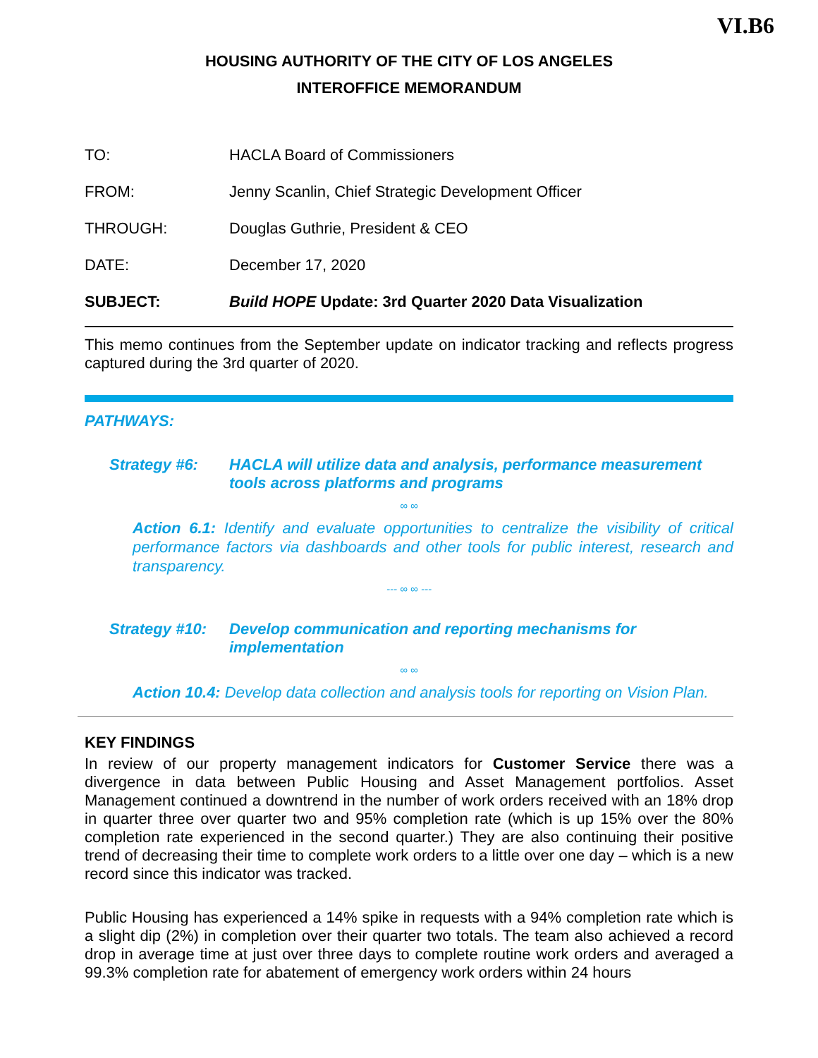VI.B6
HOUSING AUTHORITY OF THE CITY OF LOS ANGELES
INTEROFFICE MEMORANDUM
| TO: | HACLA Board of Commissioners |
| FROM: | Jenny Scanlin, Chief Strategic Development Officer |
| THROUGH: | Douglas Guthrie, President & CEO |
| DATE: | December 17, 2020 |
| SUBJECT: | Build HOPE Update: 3rd Quarter 2020 Data Visualization |
This memo continues from the September update on indicator tracking and reflects progress captured during the 3rd quarter of 2020.
PATHWAYS:
Strategy #6: HACLA will utilize data and analysis, performance measurement tools across platforms and programs
∞ ∞
Action 6.1: Identify and evaluate opportunities to centralize the visibility of critical performance factors via dashboards and other tools for public interest, research and transparency.
--- ∞ ∞ ---
Strategy #10:
Develop communication and reporting mechanisms for implementation
∞ ∞
Action 10.4: Develop data collection and analysis tools for reporting on Vision Plan.
KEY FINDINGS
In review of our property management indicators for Customer Service there was a divergence in data between Public Housing and Asset Management portfolios. Asset Management continued a downtrend in the number of work orders received with an 18% drop in quarter three over quarter two and 95% completion rate (which is up 15% over the 80% completion rate experienced in the second quarter.) They are also continuing their positive trend of decreasing their time to complete work orders to a little over one day – which is a new record since this indicator was tracked.
Public Housing has experienced a 14% spike in requests with a 94% completion rate which is a slight dip (2%) in completion over their quarter two totals. The team also achieved a record drop in average time at just over three days to complete routine work orders and averaged a 99.3% completion rate for abatement of emergency work orders within 24 hours